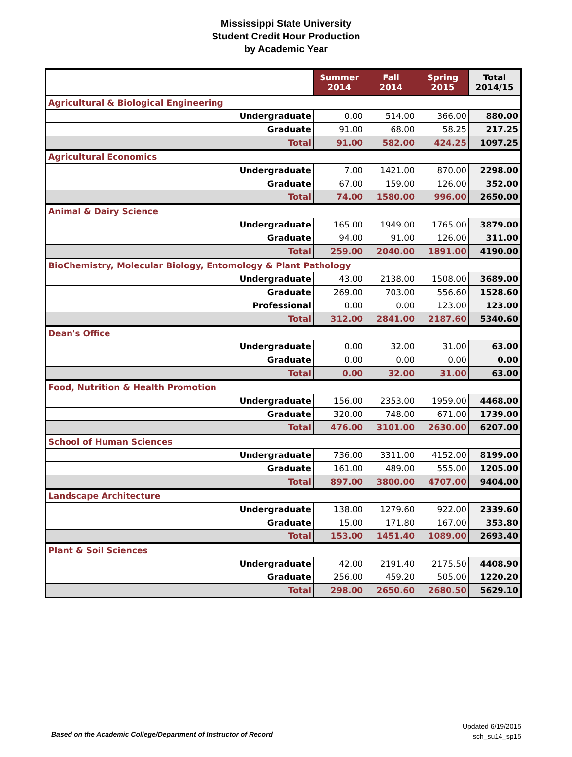Mississippi State University
Student Credit Hour Production
by Academic Year
| | Summer 2014 | Fall 2014 | Spring 2015 | Total 2014/15 |
| --- | --- | --- | --- | --- |
| Agricultural & Biological Engineering | | | | |
| Undergraduate | 0.00 | 514.00 | 366.00 | 880.00 |
| Graduate | 91.00 | 68.00 | 58.25 | 217.25 |
| Total | 91.00 | 582.00 | 424.25 | 1097.25 |
| Agricultural Economics | | | | |
| Undergraduate | 7.00 | 1421.00 | 870.00 | 2298.00 |
| Graduate | 67.00 | 159.00 | 126.00 | 352.00 |
| Total | 74.00 | 1580.00 | 996.00 | 2650.00 |
| Animal & Dairy Science | | | | |
| Undergraduate | 165.00 | 1949.00 | 1765.00 | 3879.00 |
| Graduate | 94.00 | 91.00 | 126.00 | 311.00 |
| Total | 259.00 | 2040.00 | 1891.00 | 4190.00 |
| BioChemistry, Molecular Biology, Entomology & Plant Pathology | | | | |
| Undergraduate | 43.00 | 2138.00 | 1508.00 | 3689.00 |
| Graduate | 269.00 | 703.00 | 556.60 | 1528.60 |
| Professional | 0.00 | 0.00 | 123.00 | 123.00 |
| Total | 312.00 | 2841.00 | 2187.60 | 5340.60 |
| Dean's Office | | | | |
| Undergraduate | 0.00 | 32.00 | 31.00 | 63.00 |
| Graduate | 0.00 | 0.00 | 0.00 | 0.00 |
| Total | 0.00 | 32.00 | 31.00 | 63.00 |
| Food, Nutrition & Health Promotion | | | | |
| Undergraduate | 156.00 | 2353.00 | 1959.00 | 4468.00 |
| Graduate | 320.00 | 748.00 | 671.00 | 1739.00 |
| Total | 476.00 | 3101.00 | 2630.00 | 6207.00 |
| School of Human Sciences | | | | |
| Undergraduate | 736.00 | 3311.00 | 4152.00 | 8199.00 |
| Graduate | 161.00 | 489.00 | 555.00 | 1205.00 |
| Total | 897.00 | 3800.00 | 4707.00 | 9404.00 |
| Landscape Architecture | | | | |
| Undergraduate | 138.00 | 1279.60 | 922.00 | 2339.60 |
| Graduate | 15.00 | 171.80 | 167.00 | 353.80 |
| Total | 153.00 | 1451.40 | 1089.00 | 2693.40 |
| Plant & Soil Sciences | | | | |
| Undergraduate | 42.00 | 2191.40 | 2175.50 | 4408.90 |
| Graduate | 256.00 | 459.20 | 505.00 | 1220.20 |
| Total | 298.00 | 2650.60 | 2680.50 | 5629.10 |
Based on the Academic College/Department of Instructor of Record
Updated 6/19/2015
sch_su14_sp15